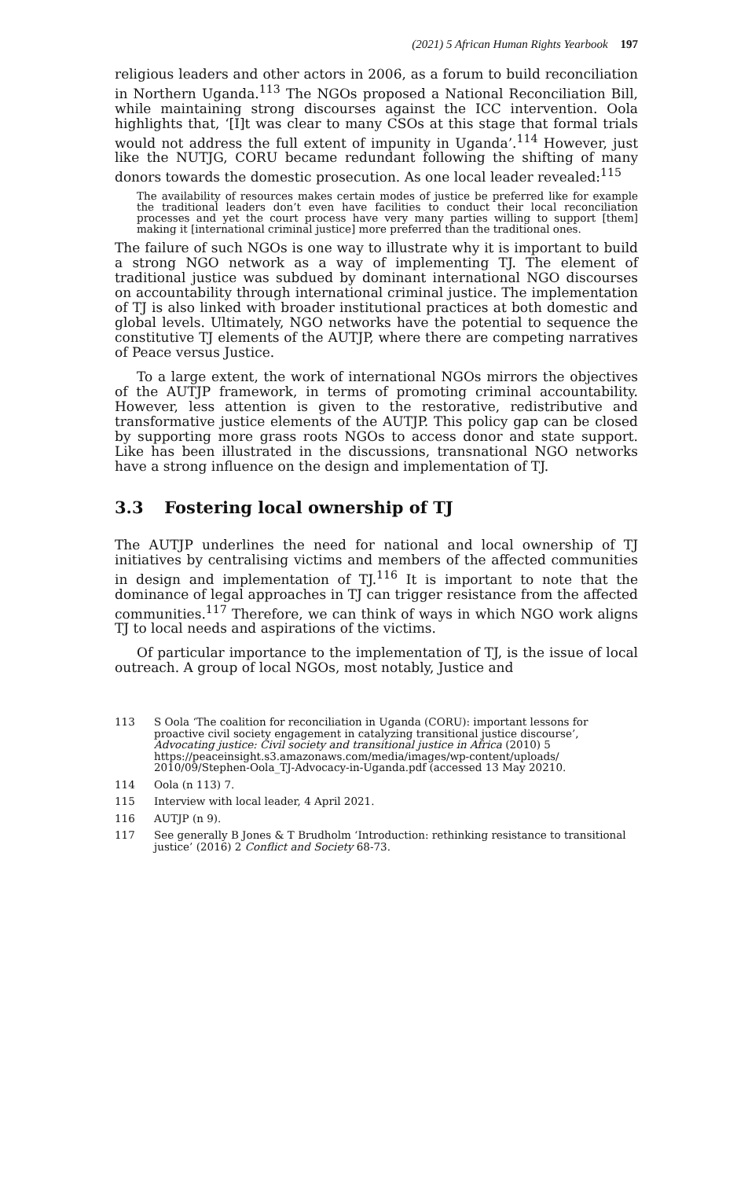(2021) 5 African Human Rights Yearbook 197
religious leaders and other actors in 2006, as a forum to build reconciliation in Northern Uganda.<sup>113</sup> The NGOs proposed a National Reconciliation Bill, while maintaining strong discourses against the ICC intervention. Oola highlights that, ‘[I]t was clear to many CSOs at this stage that formal trials would not address the full extent of impunity in Uganda’.<sup>114</sup> However, just like the NUTJG, CORU became redundant following the shifting of many donors towards the domestic prosecution. As one local leader revealed:<sup>115</sup>
The availability of resources makes certain modes of justice be preferred like for example the traditional leaders don’t even have facilities to conduct their local reconciliation processes and yet the court process have very many parties willing to support [them] making it [international criminal justice] more preferred than the traditional ones.
The failure of such NGOs is one way to illustrate why it is important to build a strong NGO network as a way of implementing TJ. The element of traditional justice was subdued by dominant international NGO discourses on accountability through international criminal justice. The implementation of TJ is also linked with broader institutional practices at both domestic and global levels. Ultimately, NGO networks have the potential to sequence the constitutive TJ elements of the AUTJP, where there are competing narratives of Peace versus Justice.
To a large extent, the work of international NGOs mirrors the objectives of the AUTJP framework, in terms of promoting criminal accountability. However, less attention is given to the restorative, redistributive and transformative justice elements of the AUTJP. This policy gap can be closed by supporting more grass roots NGOs to access donor and state support. Like has been illustrated in the discussions, transnational NGO networks have a strong influence on the design and implementation of TJ.
3.3 Fostering local ownership of TJ
The AUTJP underlines the need for national and local ownership of TJ initiatives by centralising victims and members of the affected communities in design and implementation of TJ.<sup>116</sup> It is important to note that the dominance of legal approaches in TJ can trigger resistance from the affected communities.<sup>117</sup> Therefore, we can think of ways in which NGO work aligns TJ to local needs and aspirations of the victims.
Of particular importance to the implementation of TJ, is the issue of local outreach. A group of local NGOs, most notably, Justice and
113 S Oola ‘The coalition for reconciliation in Uganda (CORU): important lessons for proactive civil society engagement in catalyzing transitional justice discourse’, Advocating justice: Civil society and transitional justice in Africa (2010) 5 https://peaceinsight.s3.amazonaws.com/media/images/wp-content/uploads/ 2010/09/Stephen-Oola_TJ-Advocacy-in-Uganda.pdf (accessed 13 May 20210.
114 Oola (n 113) 7.
115 Interview with local leader, 4 April 2021.
116 AUTJP (n 9).
117 See generally B Jones & T Brudholm ‘Introduction: rethinking resistance to transitional justice’ (2016) 2 Conflict and Society 68-73.